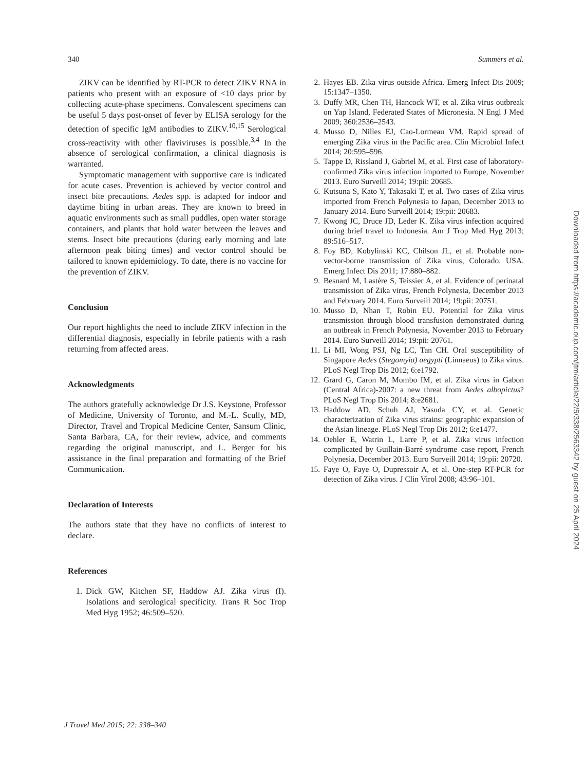340 Summers et al.
ZIKV can be identified by RT-PCR to detect ZIKV RNA in patients who present with an exposure of <10 days prior by collecting acute-phase specimens. Convalescent specimens can be useful 5 days post-onset of fever by ELISA serology for the detection of specific IgM antibodies to ZIKV.<sup>10,15</sup> Serological cross-reactivity with other flaviviruses is possible.<sup>3,4</sup> In the absence of serological confirmation, a clinical diagnosis is warranted.
Symptomatic management with supportive care is indicated for acute cases. Prevention is achieved by vector control and insect bite precautions. Aedes spp. is adapted for indoor and daytime biting in urban areas. They are known to breed in aquatic environments such as small puddles, open water storage containers, and plants that hold water between the leaves and stems. Insect bite precautions (during early morning and late afternoon peak biting times) and vector control should be tailored to known epidemiology. To date, there is no vaccine for the prevention of ZIKV.
Conclusion
Our report highlights the need to include ZIKV infection in the differential diagnosis, especially in febrile patients with a rash returning from affected areas.
Acknowledgments
The authors gratefully acknowledge Dr J.S. Keystone, Professor of Medicine, University of Toronto, and M.-L. Scully, MD, Director, Travel and Tropical Medicine Center, Sansum Clinic, Santa Barbara, CA, for their review, advice, and comments regarding the original manuscript, and L. Berger for his assistance in the final preparation and formatting of the Brief Communication.
Declaration of Interests
The authors state that they have no conflicts of interest to declare.
References
1. Dick GW, Kitchen SF, Haddow AJ. Zika virus (I). Isolations and serological specificity. Trans R Soc Trop Med Hyg 1952; 46:509–520.
2. Hayes EB. Zika virus outside Africa. Emerg Infect Dis 2009; 15:1347–1350.
3. Duffy MR, Chen TH, Hancock WT, et al. Zika virus outbreak on Yap Island, Federated States of Micronesia. N Engl J Med 2009; 360:2536–2543.
4. Musso D, Nilles EJ, Cao-Lormeau VM. Rapid spread of emerging Zika virus in the Pacific area. Clin Microbiol Infect 2014; 20:595–596.
5. Tappe D, Rissland J, Gabriel M, et al. First case of laboratory-confirmed Zika virus infection imported to Europe, November 2013. Euro Surveill 2014; 19:pii: 20685.
6. Kutsuna S, Kato Y, Takasaki T, et al. Two cases of Zika virus imported from French Polynesia to Japan, December 2013 to January 2014. Euro Surveill 2014; 19:pii: 20683.
7. Kwong JC, Druce JD, Leder K. Zika virus infection acquired during brief travel to Indonesia. Am J Trop Med Hyg 2013; 89:516–517.
8. Foy BD, Kobylinski KC, Chilson JL, et al. Probable non-vector-borne transmission of Zika virus, Colorado, USA. Emerg Infect Dis 2011; 17:880–882.
9. Besnard M, Lastère S, Teissier A, et al. Evidence of perinatal transmission of Zika virus, French Polynesia, December 2013 and February 2014. Euro Surveill 2014; 19:pii: 20751.
10. Musso D, Nhan T, Robin EU. Potential for Zika virus transmission through blood transfusion demonstrated during an outbreak in French Polynesia, November 2013 to February 2014. Euro Surveill 2014; 19:pii: 20761.
11. Li MI, Wong PSJ, Ng LC, Tan CH. Oral susceptibility of Singapore Aedes (Stegomyia) aegypti (Linnaeus) to Zika virus. PLoS Negl Trop Dis 2012; 6:e1792.
12. Grard G, Caron M, Mombo IM, et al. Zika virus in Gabon (Central Africa)-2007: a new threat from Aedes albopictus? PLoS Negl Trop Dis 2014; 8:e2681.
13. Haddow AD, Schuh AJ, Yasuda CY, et al. Genetic characterization of Zika virus strains: geographic expansion of the Asian lineage. PLoS Negl Trop Dis 2012; 6:e1477.
14. Oehler E, Watrin L, Larre P, et al. Zika virus infection complicated by Guillain-Barré syndrome–case report, French Polynesia, December 2013. Euro Surveill 2014; 19:pii: 20720.
15. Faye O, Faye O, Dupressoir A, et al. One-step RT-PCR for detection of Zika virus. J Clin Virol 2008; 43:96–101.
Downloaded from https://academic.oup.com/jtm/article/22/5/338/2563342 by guest on 25 April 2024
J Travel Med 2015; 22: 338–340